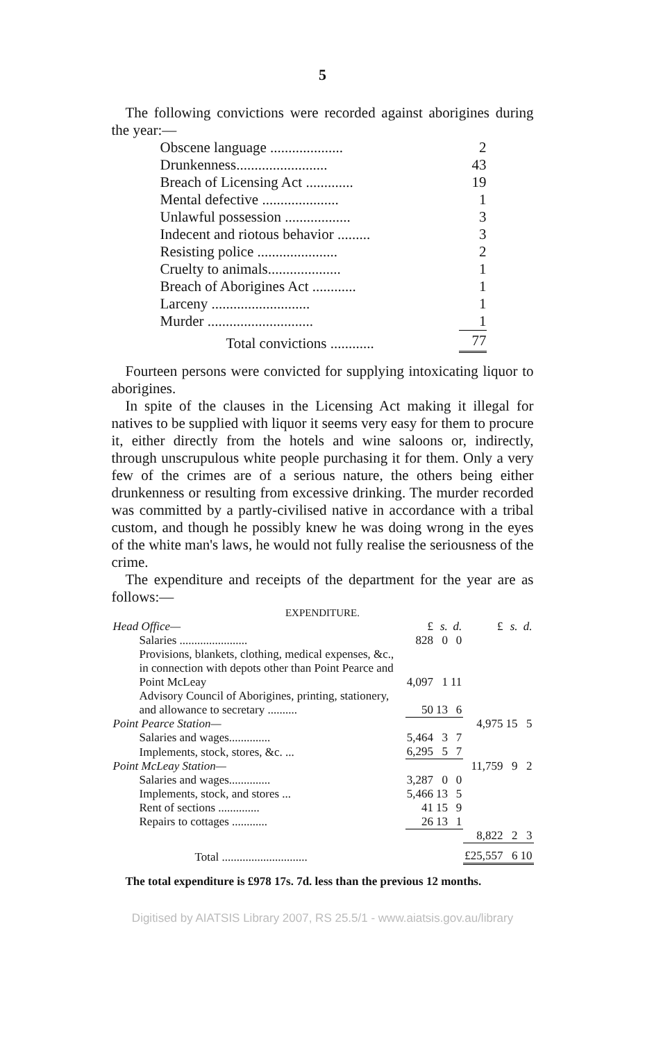5
The following convictions were recorded against aborigines during the year:—
| Obscene language .................... | 2 |
| Drunkenness......................... | 43 |
| Breach of Licensing Act ............. | 19 |
| Mental defective ..................... | 1 |
| Unlawful possession .................. | 3 |
| Indecent and riotous behavior ......... | 3 |
| Resisting police ...................... | 2 |
| Cruelty to animals.................... | 1 |
| Breach of Aborigines Act ............ | 1 |
| Larceny ........................... | 1 |
| Murder ............................. | 1 |
| Total convictions ............ | 77 |
Fourteen persons were convicted for supplying intoxicating liquor to aborigines.
In spite of the clauses in the Licensing Act making it illegal for natives to be supplied with liquor it seems very easy for them to procure it, either directly from the hotels and wine saloons or, indirectly, through unscrupulous white people purchasing it for them. Only a very few of the crimes are of a serious nature, the others being either drunkenness or resulting from excessive drinking. The murder recorded was committed by a partly-civilised native in accordance with a tribal custom, and though he possibly knew he was doing wrong in the eyes of the white man's laws, he would not fully realise the seriousness of the crime.
The expenditure and receipts of the department for the year are as follows:—
| EXPENDITURE. | | | | | | |
| Head Office— | £ | s. | d. | £ | s. | d. |
| Salaries ....................... | 828 | 0 | 0 | | | |
| Provisions, blankets, clothing, medical expenses, &c., in connection with depots other than Point Pearce and Point McLeay | 4,097 | 1 | 11 | | | |
| Advisory Council of Aborigines, printing, stationery, and allowance to secretary .......... | 50 | 13 | 6 | | | |
| Point Pearce Station— | | | | 4,975 | 15 | 5 |
| Salaries and wages.............. | 5,464 | 3 | 7 | | | |
| Implements, stock, stores, &c. ... | 6,295 | 5 | 7 | | | |
| Point McLeay Station— | | | | 11,759 | 9 | 2 |
| Salaries and wages.............. | 3,287 | 0 | 0 | | | |
| Implements, stock, and stores ... | 5,466 | 13 | 5 | | | |
| Rent of sections .............. | 41 | 15 | 9 | | | |
| Repairs to cottages ............ | 26 | 13 | 1 | | | |
| | | | | 8,822 | 2 | 3 |
| Total ............................. | | | | £25,557 | 6 | 10 |
The total expenditure is £978 17s. 7d. less than the previous 12 months.
Digitised by AIATSIS Library 2007, RS 25.5/1 - www.aiatsis.gov.au/library